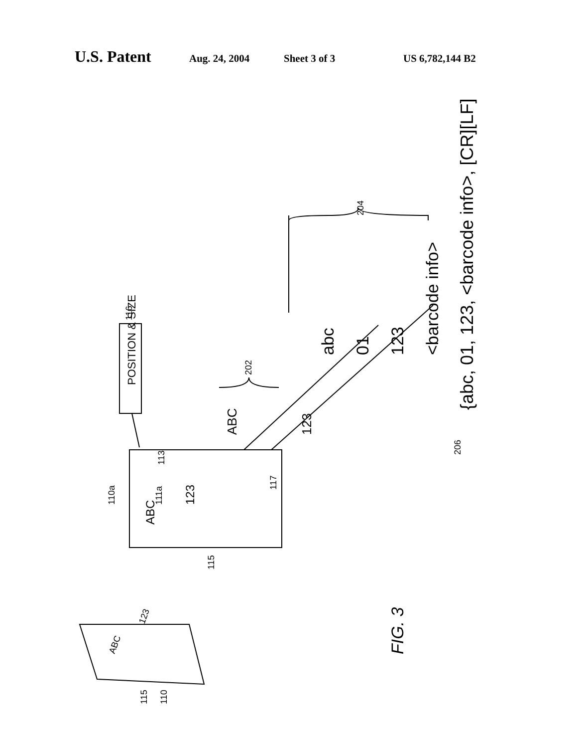U.S. Patent Aug. 24, 2004 Sheet 3 of 3 US 6,782,144 B2
POSITION & SIZE
abc
01
123
<barcode info>
{abc, 01, 123, <barcode info>, [CR][LF]
206
204
202
116
ABC
123
ABC
123
113
117
111a
110a
115
FIG. 3
ABC
123
115
110